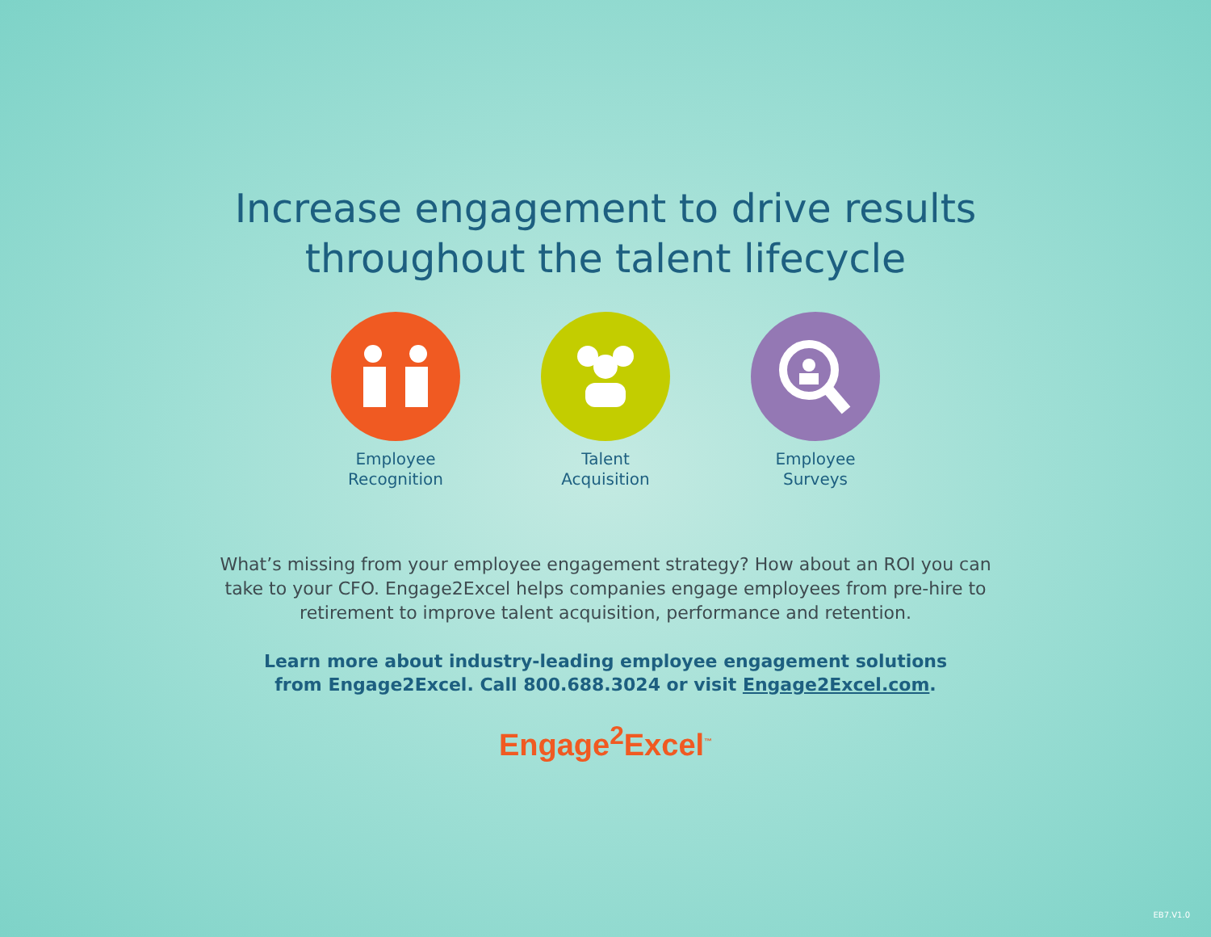Increase engagement to drive results
throughout the talent lifecycle
Employee
Recognition
Talent
Acquisition
Employee
Surveys
What’s missing from your employee engagement strategy? How about an ROI you can take to your CFO. Engage2Excel helps companies engage employees from pre-hire to retirement to improve talent acquisition, performance and retention.
Learn more about industry-leading employee engagement solutions from Engage2Excel. Call 800.688.3024 or visit Engage2Excel.com.
Engage<sup>2</sup>Excel<sup>™</sup>
EB7.V1.0